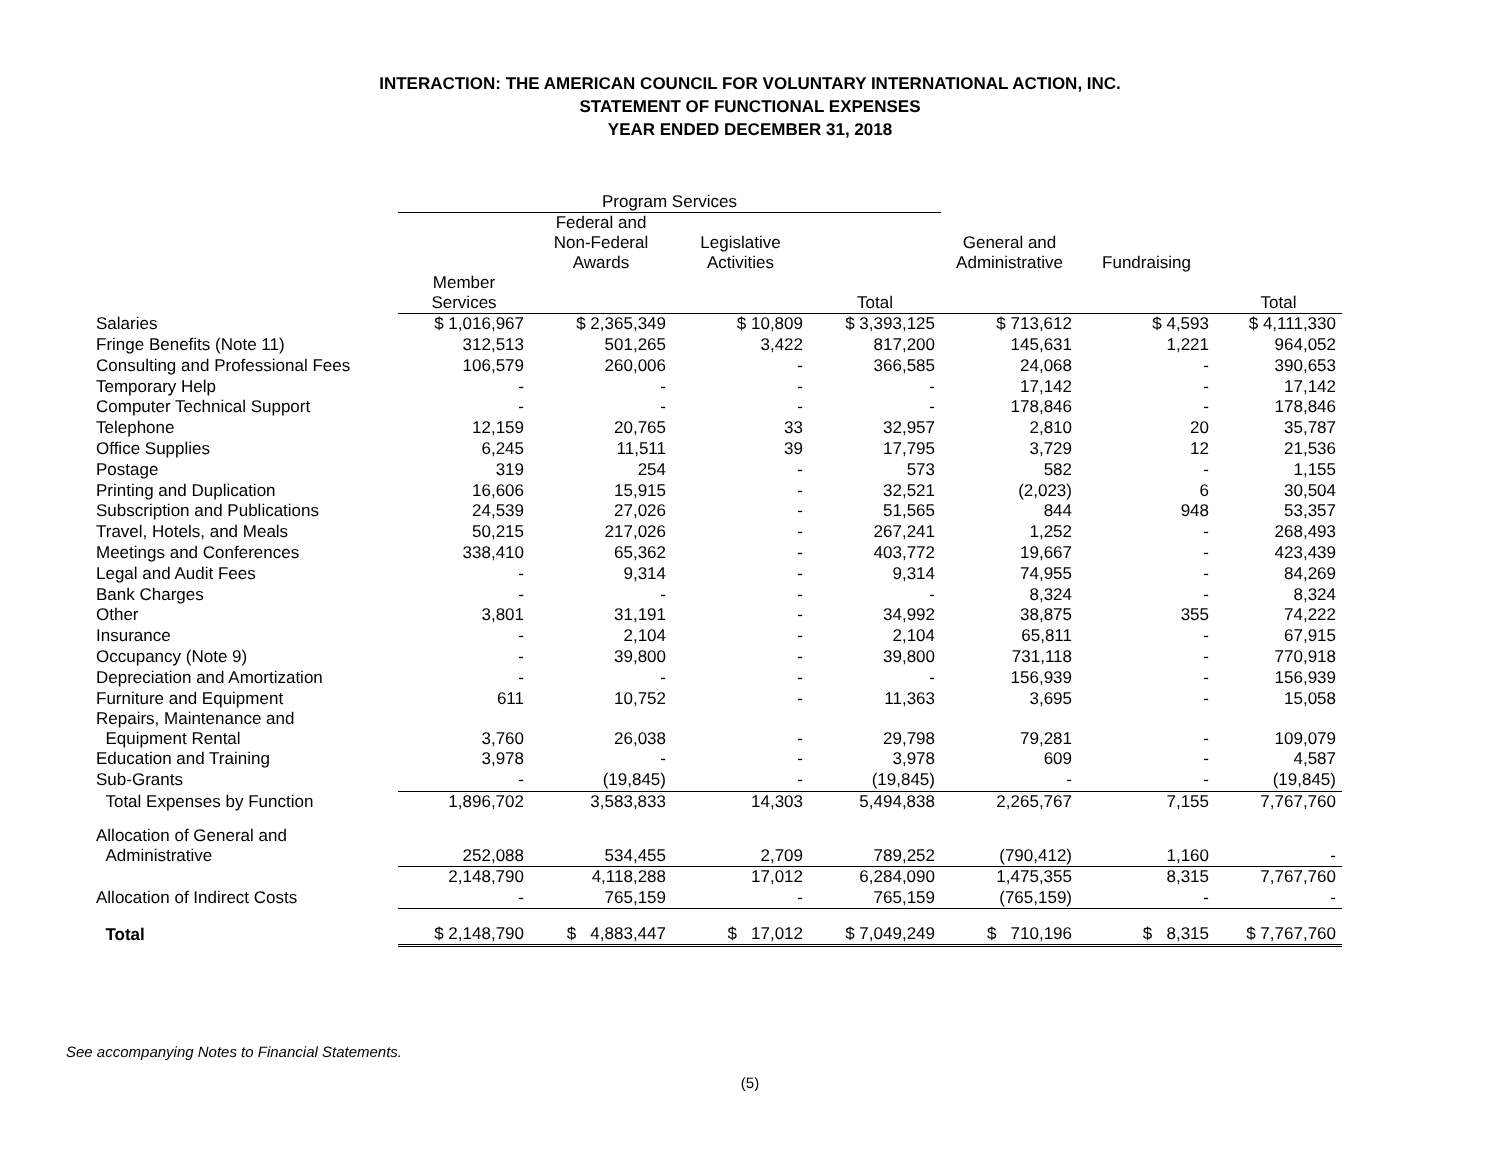INTERACTION: THE AMERICAN COUNCIL FOR VOLUNTARY INTERNATIONAL ACTION, INC.
STATEMENT OF FUNCTIONAL EXPENSES
YEAR ENDED DECEMBER 31, 2018
| | Program Services | | | | | | |
| --- | --- | --- | --- | --- | --- | --- | --- |
| | | Federal and Non-Federal Awards | Legislative Activities | | General and Administrative | Fundraising | |
| | Member Services | | | Total | | | Total |
| Salaries | $ 1,016,967 | $ 2,365,349 | $ 10,809 | $ 3,393,125 | $ 713,612 | $ 4,593 | $ 4,111,330 |
| Fringe Benefits (Note 11) | 312,513 | 501,265 | 3,422 | 817,200 | 145,631 | 1,221 | 964,052 |
| Consulting and Professional Fees | 106,579 | 260,006 | - | 366,585 | 24,068 | - | 390,653 |
| Temporary Help | - | - | - | - | 17,142 | - | 17,142 |
| Computer Technical Support | - | - | - | - | 178,846 | - | 178,846 |
| Telephone | 12,159 | 20,765 | 33 | 32,957 | 2,810 | 20 | 35,787 |
| Office Supplies | 6,245 | 11,511 | 39 | 17,795 | 3,729 | 12 | 21,536 |
| Postage | 319 | 254 | - | 573 | 582 | - | 1,155 |
| Printing and Duplication | 16,606 | 15,915 | - | 32,521 | (2,023) | 6 | 30,504 |
| Subscription and Publications | 24,539 | 27,026 | - | 51,565 | 844 | 948 | 53,357 |
| Travel, Hotels, and Meals | 50,215 | 217,026 | - | 267,241 | 1,252 | - | 268,493 |
| Meetings and Conferences | 338,410 | 65,362 | - | 403,772 | 19,667 | - | 423,439 |
| Legal and Audit Fees | - | 9,314 | - | 9,314 | 74,955 | - | 84,269 |
| Bank Charges | - | - | - | - | 8,324 | - | 8,324 |
| Other | 3,801 | 31,191 | - | 34,992 | 38,875 | 355 | 74,222 |
| Insurance | - | 2,104 | - | 2,104 | 65,811 | - | 67,915 |
| Occupancy (Note 9) | - | 39,800 | - | 39,800 | 731,118 | - | 770,918 |
| Depreciation and Amortization | - | - | - | - | 156,939 | - | 156,939 |
| Furniture and Equipment | 611 | 10,752 | - | 11,363 | 3,695 | - | 15,058 |
| Repairs, Maintenance and Equipment Rental | 3,760 | 26,038 | - | 29,798 | 79,281 | - | 109,079 |
| Education and Training | 3,978 | - | - | 3,978 | 609 | - | 4,587 |
| Sub-Grants | - | (19,845) | - | (19,845) | - | - | (19,845) |
| Total Expenses by Function | 1,896,702 | 3,583,833 | 14,303 | 5,494,838 | 2,265,767 | 7,155 | 7,767,760 |
| Allocation of General and Administrative | 252,088 | 534,455 | 2,709 | 789,252 | (790,412) | 1,160 | - |
| | 2,148,790 | 4,118,288 | 17,012 | 6,284,090 | 1,475,355 | 8,315 | 7,767,760 |
| Allocation of Indirect Costs | - | 765,159 | - | 765,159 | (765,159) | - | - |
| Total | $ 2,148,790 | $ 4,883,447 | $ 17,012 | $ 7,049,249 | $ 710,196 | $ 8,315 | $ 7,767,760 |
See accompanying Notes to Financial Statements.
(5)